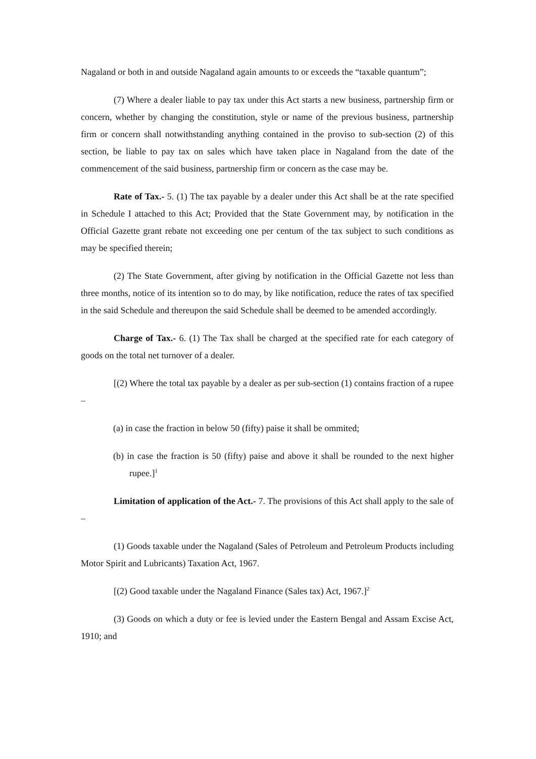Nagaland or both in and outside Nagaland again amounts to or exceeds the “taxable quantum”;
(7) Where a dealer liable to pay tax under this Act starts a new business, partnership firm or concern, whether by changing the constitution, style or name of the previous business, partnership firm or concern shall notwithstanding anything contained in the proviso to sub-section (2) of this section, be liable to pay tax on sales which have taken place in Nagaland from the date of the commencement of the said business, partnership firm or concern as the case may be.
Rate of Tax.- 5. (1) The tax payable by a dealer under this Act shall be at the rate specified in Schedule I attached to this Act; Provided that the State Government may, by notification in the Official Gazette grant rebate not exceeding one per centum of the tax subject to such conditions as may be specified therein;
(2) The State Government, after giving by notification in the Official Gazette not less than three months, notice of its intention so to do may, by like notification, reduce the rates of tax specified in the said Schedule and thereupon the said Schedule shall be deemed to be amended accordingly.
Charge of Tax.- 6. (1) The Tax shall be charged at the specified rate for each category of goods on the total net turnover of a dealer.
[(2) Where the total tax payable by a dealer as per sub-section (1) contains fraction of a rupee –
(a) in case the fraction in below 50 (fifty) paise it shall be ommited;
(b) in case the fraction is 50 (fifty) paise and above it shall be rounded to the next higher rupee.]<sup>1</sup>
Limitation of application of the Act.- 7. The provisions of this Act shall apply to the sale of –
(1) Goods taxable under the Nagaland (Sales of Petroleum and Petroleum Products including Motor Spirit and Lubricants) Taxation Act, 1967.
[(2) Good taxable under the Nagaland Finance (Sales tax) Act, 1967.]<sup>2</sup>
(3) Goods on which a duty or fee is levied under the Eastern Bengal and Assam Excise Act, 1910; and